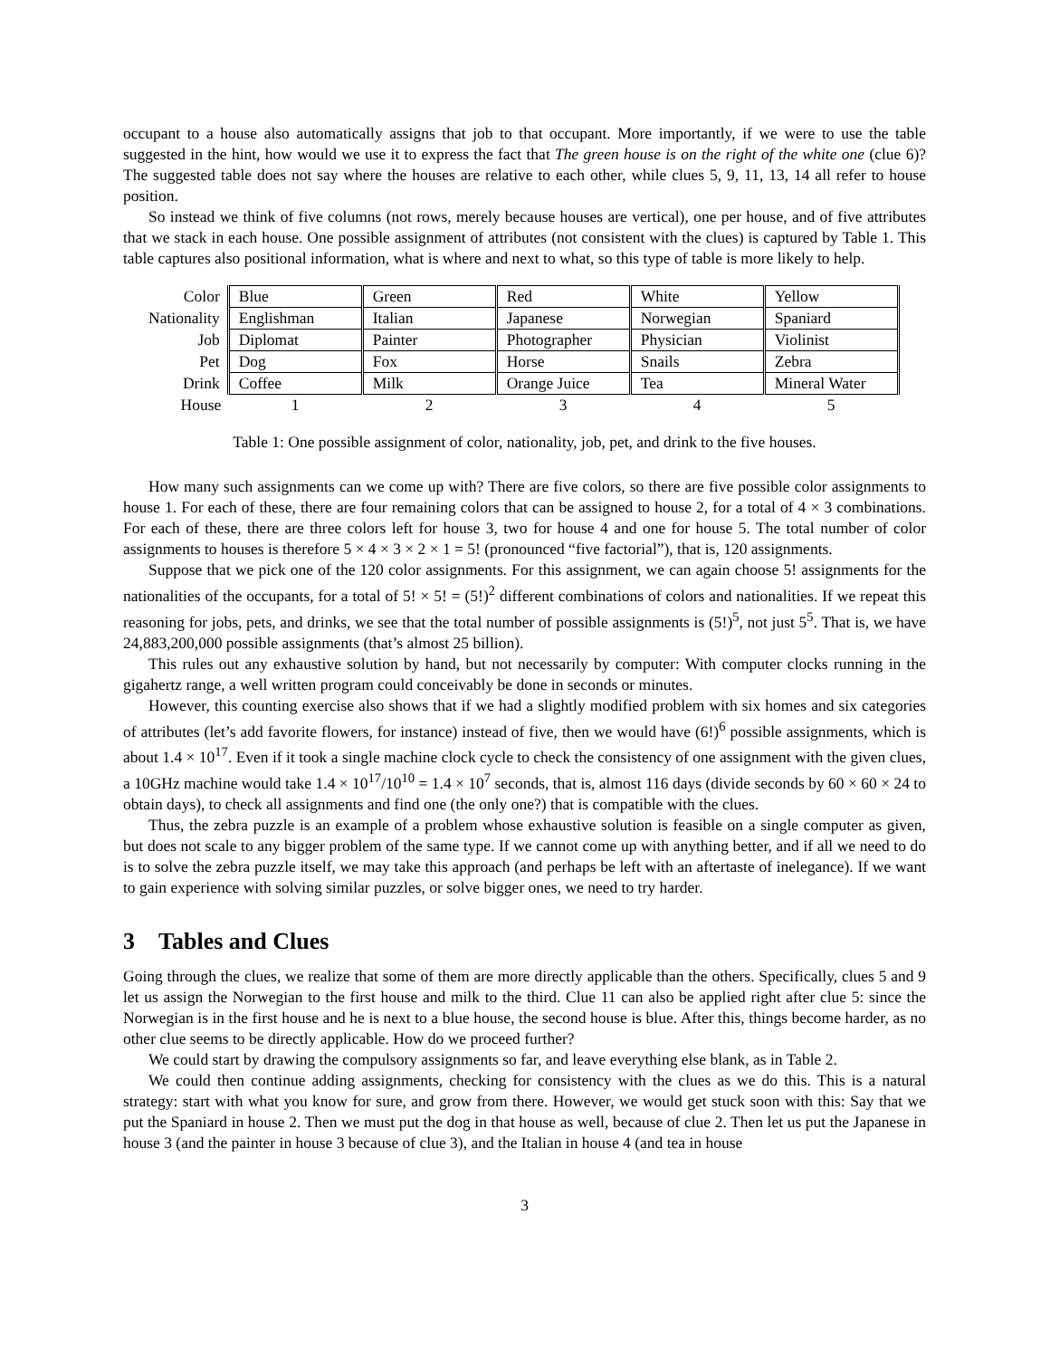occupant to a house also automatically assigns that job to that occupant. More importantly, if we were to use the table suggested in the hint, how would we use it to express the fact that The green house is on the right of the white one (clue 6)? The suggested table does not say where the houses are relative to each other, while clues 5, 9, 11, 13, 14 all refer to house position.
So instead we think of five columns (not rows, merely because houses are vertical), one per house, and of five attributes that we stack in each house. One possible assignment of attributes (not consistent with the clues) is captured by Table 1. This table captures also positional information, what is where and next to what, so this type of table is more likely to help.
| Color | Blue | Green | Red | White | Yellow |
| Nationality | Englishman | Italian | Japanese | Norwegian | Spaniard |
| Job | Diplomat | Painter | Photographer | Physician | Violinist |
| Pet | Dog | Fox | Horse | Snails | Zebra |
| Drink | Coffee | Milk | Orange Juice | Tea | Mineral Water |
| House | 1 | 2 | 3 | 4 | 5 |
Table 1: One possible assignment of color, nationality, job, pet, and drink to the five houses.
How many such assignments can we come up with? There are five colors, so there are five possible color assignments to house 1. For each of these, there are four remaining colors that can be assigned to house 2, for a total of 4 × 3 combinations. For each of these, there are three colors left for house 3, two for house 4 and one for house 5. The total number of color assignments to houses is therefore 5 × 4 × 3 × 2 × 1 = 5! (pronounced “five factorial”), that is, 120 assignments.
Suppose that we pick one of the 120 color assignments. For this assignment, we can again choose 5! assignments for the nationalities of the occupants, for a total of 5! × 5! = (5!)<sup>2</sup> different combinations of colors and nationalities. If we repeat this reasoning for jobs, pets, and drinks, we see that the total number of possible assignments is (5!)<sup>5</sup>, not just 5<sup>5</sup>. That is, we have 24,883,200,000 possible assignments (that’s almost 25 billion).
This rules out any exhaustive solution by hand, but not necessarily by computer: With computer clocks running in the gigahertz range, a well written program could conceivably be done in seconds or minutes.
However, this counting exercise also shows that if we had a slightly modified problem with six homes and six categories of attributes (let’s add favorite flowers, for instance) instead of five, then we would have (6!)<sup>6</sup> possible assignments, which is about 1.4 × 10<sup>17</sup>. Even if it took a single machine clock cycle to check the consistency of one assignment with the given clues, a 10GHz machine would take 1.4 × 10<sup>17</sup>/10<sup>10</sup> = 1.4 × 10<sup>7</sup> seconds, that is, almost 116 days (divide seconds by 60 × 60 × 24 to obtain days), to check all assignments and find one (the only one?) that is compatible with the clues.
Thus, the zebra puzzle is an example of a problem whose exhaustive solution is feasible on a single computer as given, but does not scale to any bigger problem of the same type. If we cannot come up with anything better, and if all we need to do is to solve the zebra puzzle itself, we may take this approach (and perhaps be left with an aftertaste of inelegance). If we want to gain experience with solving similar puzzles, or solve bigger ones, we need to try harder.
3 Tables and Clues
Going through the clues, we realize that some of them are more directly applicable than the others. Specifically, clues 5 and 9 let us assign the Norwegian to the first house and milk to the third. Clue 11 can also be applied right after clue 5: since the Norwegian is in the first house and he is next to a blue house, the second house is blue. After this, things become harder, as no other clue seems to be directly applicable. How do we proceed further?
We could start by drawing the compulsory assignments so far, and leave everything else blank, as in Table 2.
We could then continue adding assignments, checking for consistency with the clues as we do this. This is a natural strategy: start with what you know for sure, and grow from there. However, we would get stuck soon with this: Say that we put the Spaniard in house 2. Then we must put the dog in that house as well, because of clue 2. Then let us put the Japanese in house 3 (and the painter in house 3 because of clue 3), and the Italian in house 4 (and tea in house
3